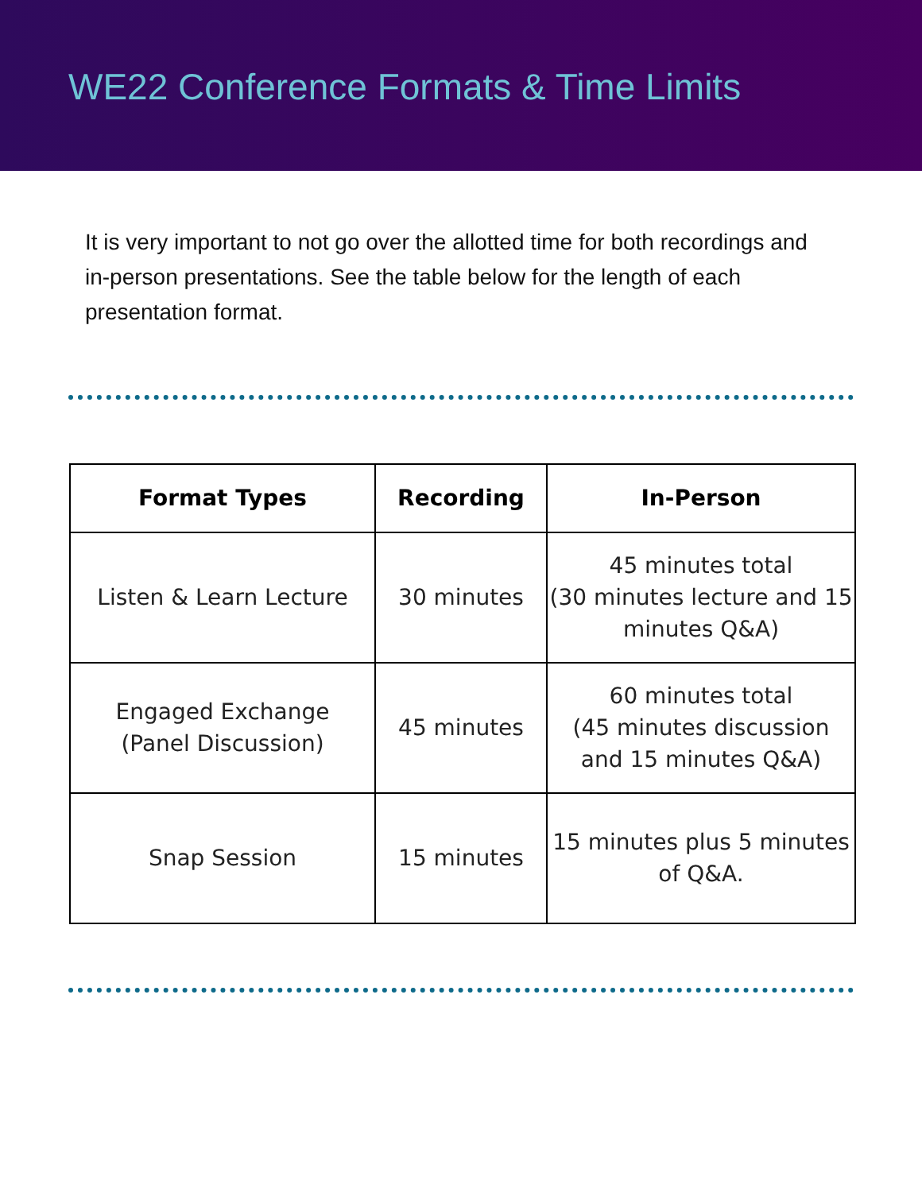WE22 Conference Formats & Time Limits
It is very important to not go over the allotted time for both recordings and in-person presentations. See the table below for the length of each presentation format.
| Format Types | Recording | In-Person |
| --- | --- | --- |
| Listen & Learn Lecture | 30 minutes | 45 minutes total (30 minutes lecture and 15 minutes Q&A) |
| Engaged Exchange (Panel Discussion) | 45 minutes | 60 minutes total (45 minutes discussion and 15 minutes Q&A) |
| Snap Session | 15 minutes | 15 minutes plus 5 minutes of Q&A. |